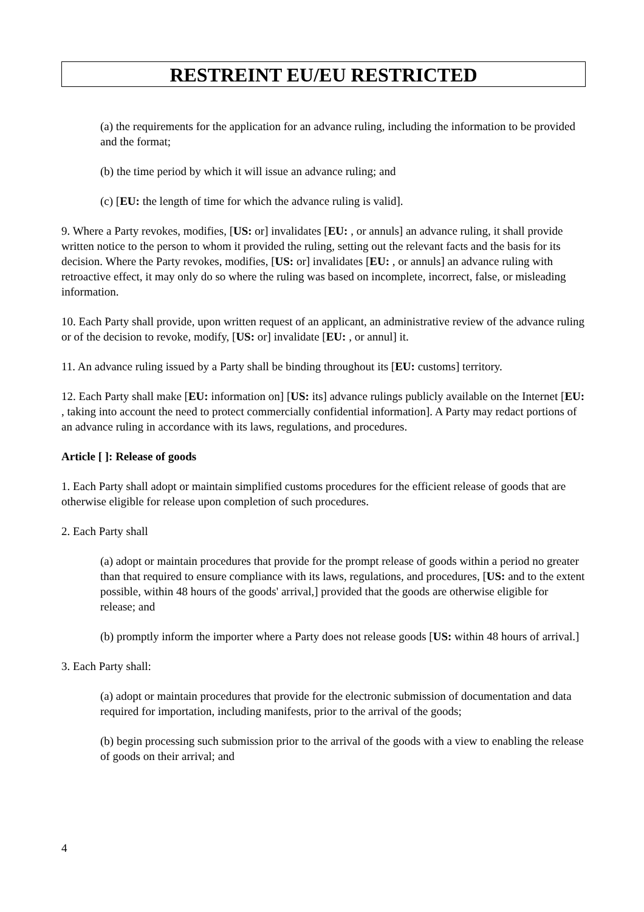RESTREINT EU/EU RESTRICTED
(a) the requirements for the application for an advance ruling, including the information to be provided and the format;
(b) the time period by which it will issue an advance ruling; and
(c) [EU: the length of time for which the advance ruling is valid].
9. Where a Party revokes, modifies, [US: or] invalidates [EU: , or annuls] an advance ruling, it shall provide written notice to the person to whom it provided the ruling, setting out the relevant facts and the basis for its decision. Where the Party revokes, modifies, [US: or] invalidates [EU: , or annuls] an advance ruling with retroactive effect, it may only do so where the ruling was based on incomplete, incorrect, false, or misleading information.
10. Each Party shall provide, upon written request of an applicant, an administrative review of the advance ruling or of the decision to revoke, modify, [US: or] invalidate [EU: , or annul] it.
11. An advance ruling issued by a Party shall be binding throughout its [EU: customs] territory.
12. Each Party shall make [EU: information on] [US: its] advance rulings publicly available on the Internet [EU: , taking into account the need to protect commercially confidential information]. A Party may redact portions of an advance ruling in accordance with its laws, regulations, and procedures.
Article [ ]: Release of goods
1. Each Party shall adopt or maintain simplified customs procedures for the efficient release of goods that are otherwise eligible for release upon completion of such procedures.
2. Each Party shall
(a) adopt or maintain procedures that provide for the prompt release of goods within a period no greater than that required to ensure compliance with its laws, regulations, and procedures, [US: and to the extent possible, within 48 hours of the goods' arrival,] provided that the goods are otherwise eligible for release; and
(b) promptly inform the importer where a Party does not release goods [US: within 48 hours of arrival.]
3. Each Party shall:
(a) adopt or maintain procedures that provide for the electronic submission of documentation and data required for importation, including manifests, prior to the arrival of the goods;
(b) begin processing such submission prior to the arrival of the goods with a view to enabling the release of goods on their arrival; and
4